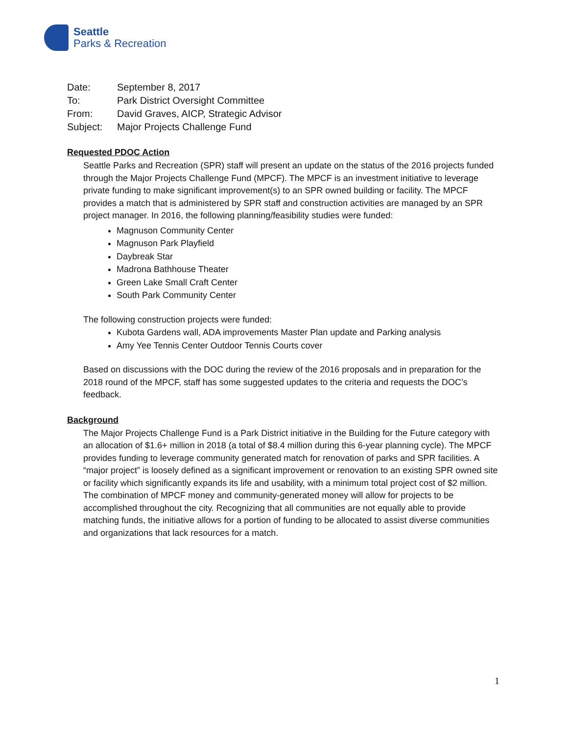Seattle
Parks & Recreation
| Date: | September 8, 2017 |
| To: | Park District Oversight Committee |
| From: | David Graves, AICP, Strategic Advisor |
| Subject: | Major Projects Challenge Fund |
Requested PDOC Action
Seattle Parks and Recreation (SPR) staff will present an update on the status of the 2016 projects funded through the Major Projects Challenge Fund (MPCF). The MPCF is an investment initiative to leverage private funding to make significant improvement(s) to an SPR owned building or facility. The MPCF provides a match that is administered by SPR staff and construction activities are managed by an SPR project manager. In 2016, the following planning/feasibility studies were funded:
Magnuson Community Center
Magnuson Park Playfield
Daybreak Star
Madrona Bathhouse Theater
Green Lake Small Craft Center
South Park Community Center
The following construction projects were funded:
Kubota Gardens wall, ADA improvements Master Plan update and Parking analysis
Amy Yee Tennis Center Outdoor Tennis Courts cover
Based on discussions with the DOC during the review of the 2016 proposals and in preparation for the 2018 round of the MPCF, staff has some suggested updates to the criteria and requests the DOC’s feedback.
Background
The Major Projects Challenge Fund is a Park District initiative in the Building for the Future category with an allocation of $1.6+ million in 2018 (a total of $8.4 million during this 6-year planning cycle). The MPCF provides funding to leverage community generated match for renovation of parks and SPR facilities. A “major project” is loosely defined as a significant improvement or renovation to an existing SPR owned site or facility which significantly expands its life and usability, with a minimum total project cost of $2 million. The combination of MPCF money and community-generated money will allow for projects to be accomplished throughout the city. Recognizing that all communities are not equally able to provide matching funds, the initiative allows for a portion of funding to be allocated to assist diverse communities and organizations that lack resources for a match.
1